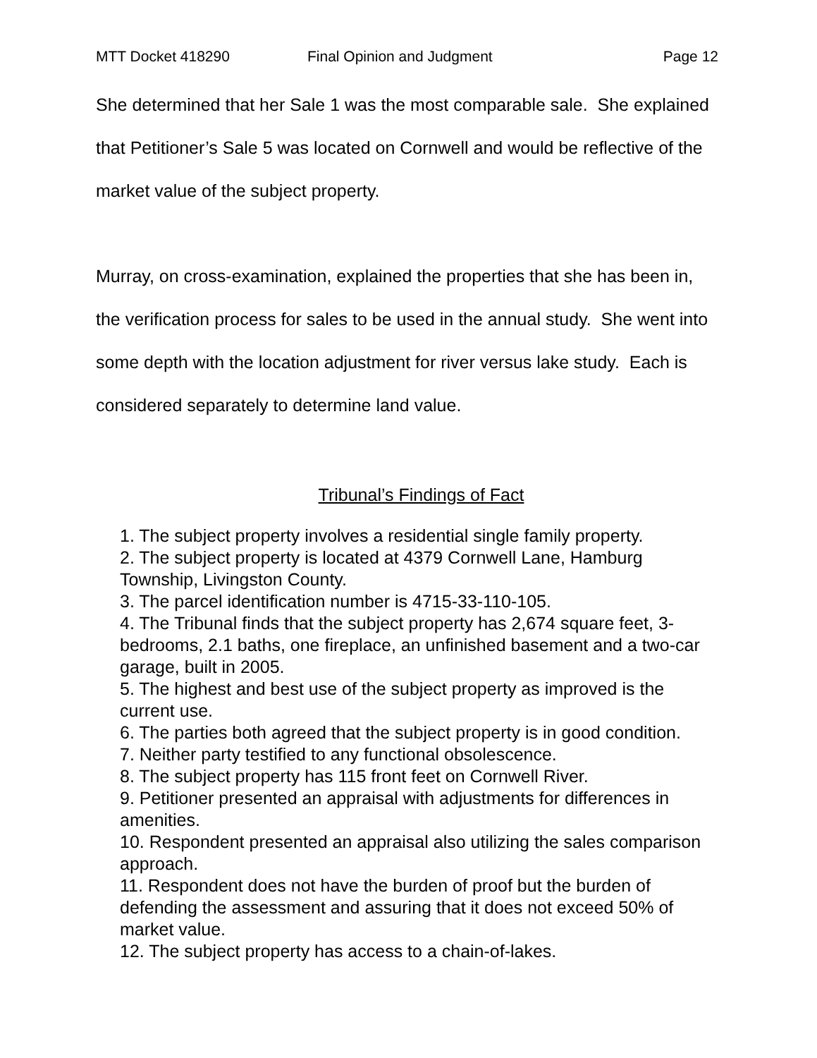MTT Docket 418290 Final Opinion and Judgment Page 12
She determined that her Sale 1 was the most comparable sale. She explained that Petitioner’s Sale 5 was located on Cornwell and would be reflective of the market value of the subject property.
Murray, on cross-examination, explained the properties that she has been in, the verification process for sales to be used in the annual study. She went into some depth with the location adjustment for river versus lake study. Each is considered separately to determine land value.
Tribunal’s Findings of Fact
1. The subject property involves a residential single family property.
2. The subject property is located at 4379 Cornwell Lane, Hamburg Township, Livingston County.
3. The parcel identification number is 4715-33-110-105.
4. The Tribunal finds that the subject property has 2,674 square feet, 3-bedrooms, 2.1 baths, one fireplace, an unfinished basement and a two-car garage, built in 2005.
5. The highest and best use of the subject property as improved is the current use.
6. The parties both agreed that the subject property is in good condition.
7. Neither party testified to any functional obsolescence.
8. The subject property has 115 front feet on Cornwell River.
9. Petitioner presented an appraisal with adjustments for differences in amenities.
10. Respondent presented an appraisal also utilizing the sales comparison approach.
11. Respondent does not have the burden of proof but the burden of defending the assessment and assuring that it does not exceed 50% of market value.
12. The subject property has access to a chain-of-lakes.